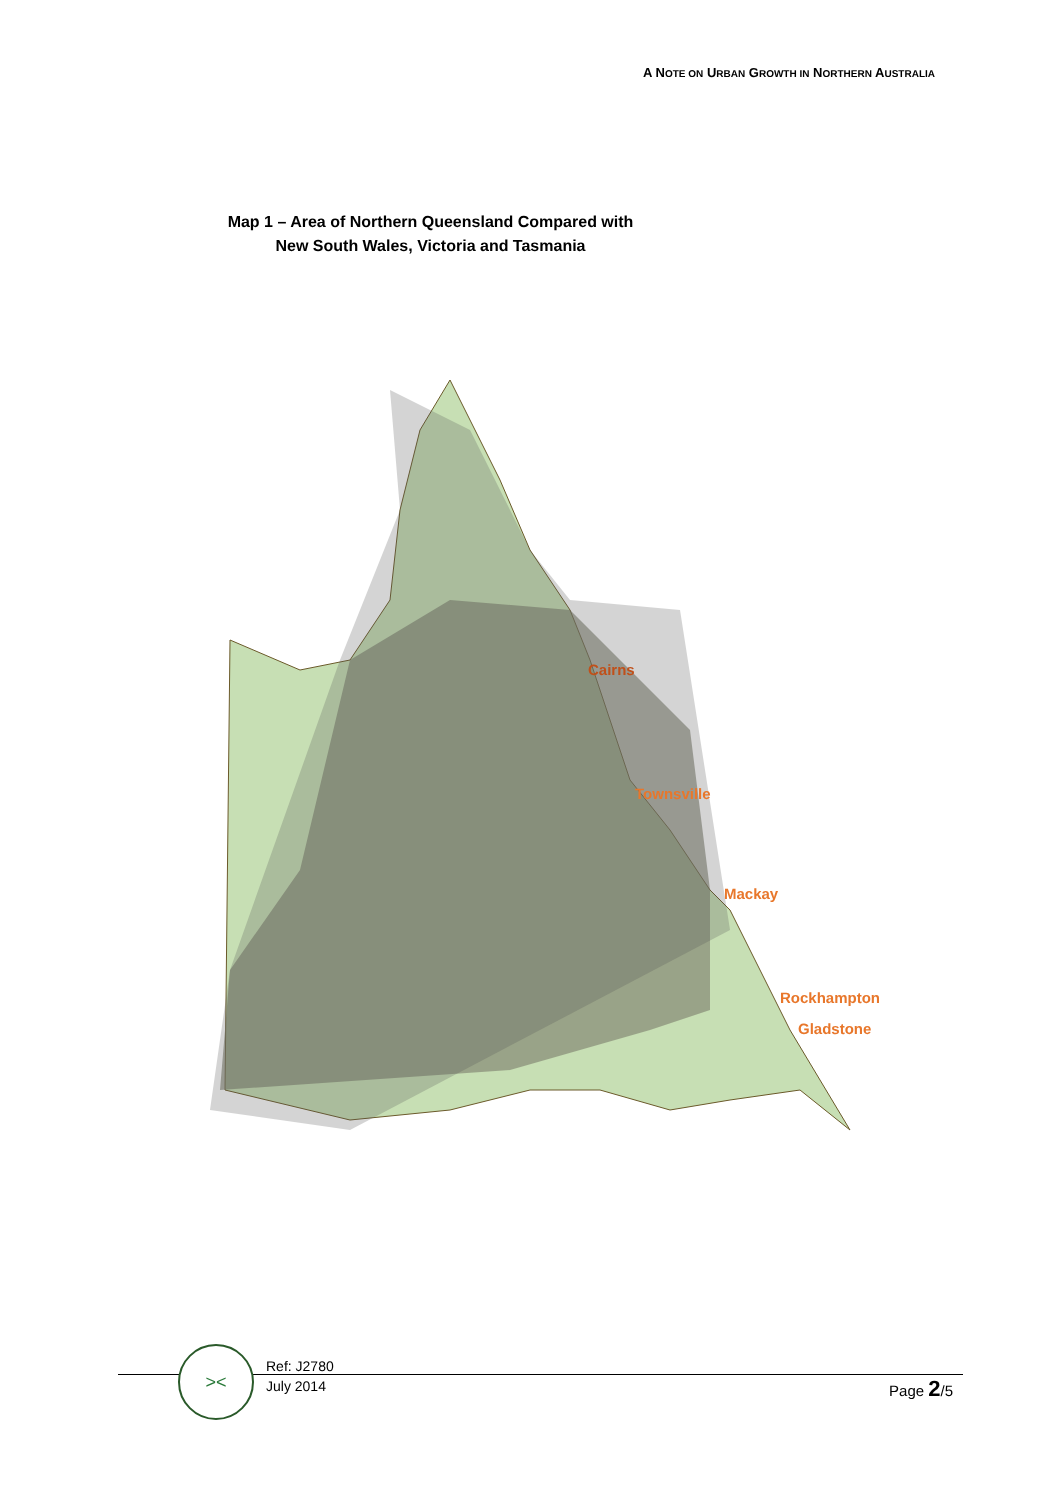A NOTE ON URBAN GROWTH IN NORTHERN AUSTRALIA
Map 1 – Area of Northern Queensland Compared with
New South Wales, Victoria and Tasmania
Cairns
Townsville
Mackay
Rockhampton
Gladstone
><
Ref: J2780
July 2014
Page 2/5